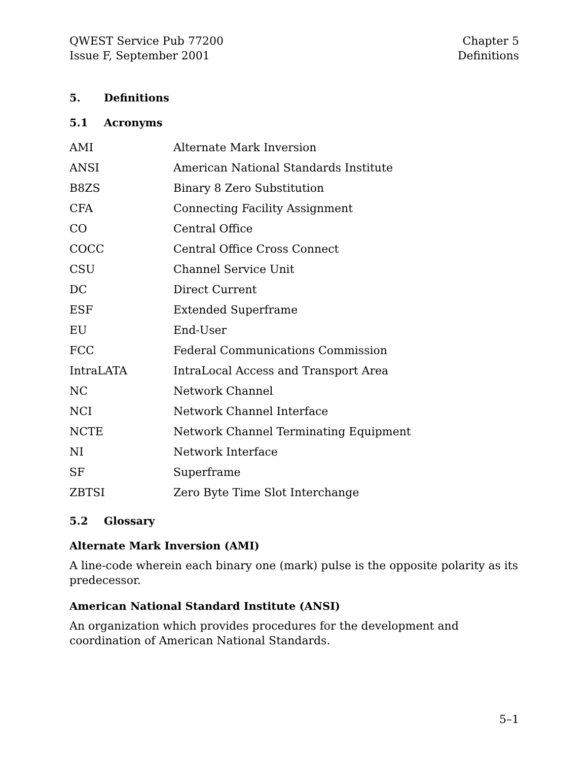QWEST Service Pub 77200
Issue F, September 2001
Chapter 5
Definitions
5. Definitions
5.1 Acronyms
| AMI | Alternate Mark Inversion |
| ANSI | American National Standards Institute |
| B8ZS | Binary 8 Zero Substitution |
| CFA | Connecting Facility Assignment |
| CO | Central Office |
| COCC | Central Office Cross Connect |
| CSU | Channel Service Unit |
| DC | Direct Current |
| ESF | Extended Superframe |
| EU | End-User |
| FCC | Federal Communications Commission |
| IntraLATA | IntraLocal Access and Transport Area |
| NC | Network Channel |
| NCI | Network Channel Interface |
| NCTE | Network Channel Terminating Equipment |
| NI | Network Interface |
| SF | Superframe |
| ZBTSI | Zero Byte Time Slot Interchange |
5.2 Glossary
Alternate Mark Inversion (AMI)
A line-code wherein each binary one (mark) pulse is the opposite polarity as its predecessor.
American National Standard Institute (ANSI)
An organization which provides procedures for the development and coordination of American National Standards.
5–1